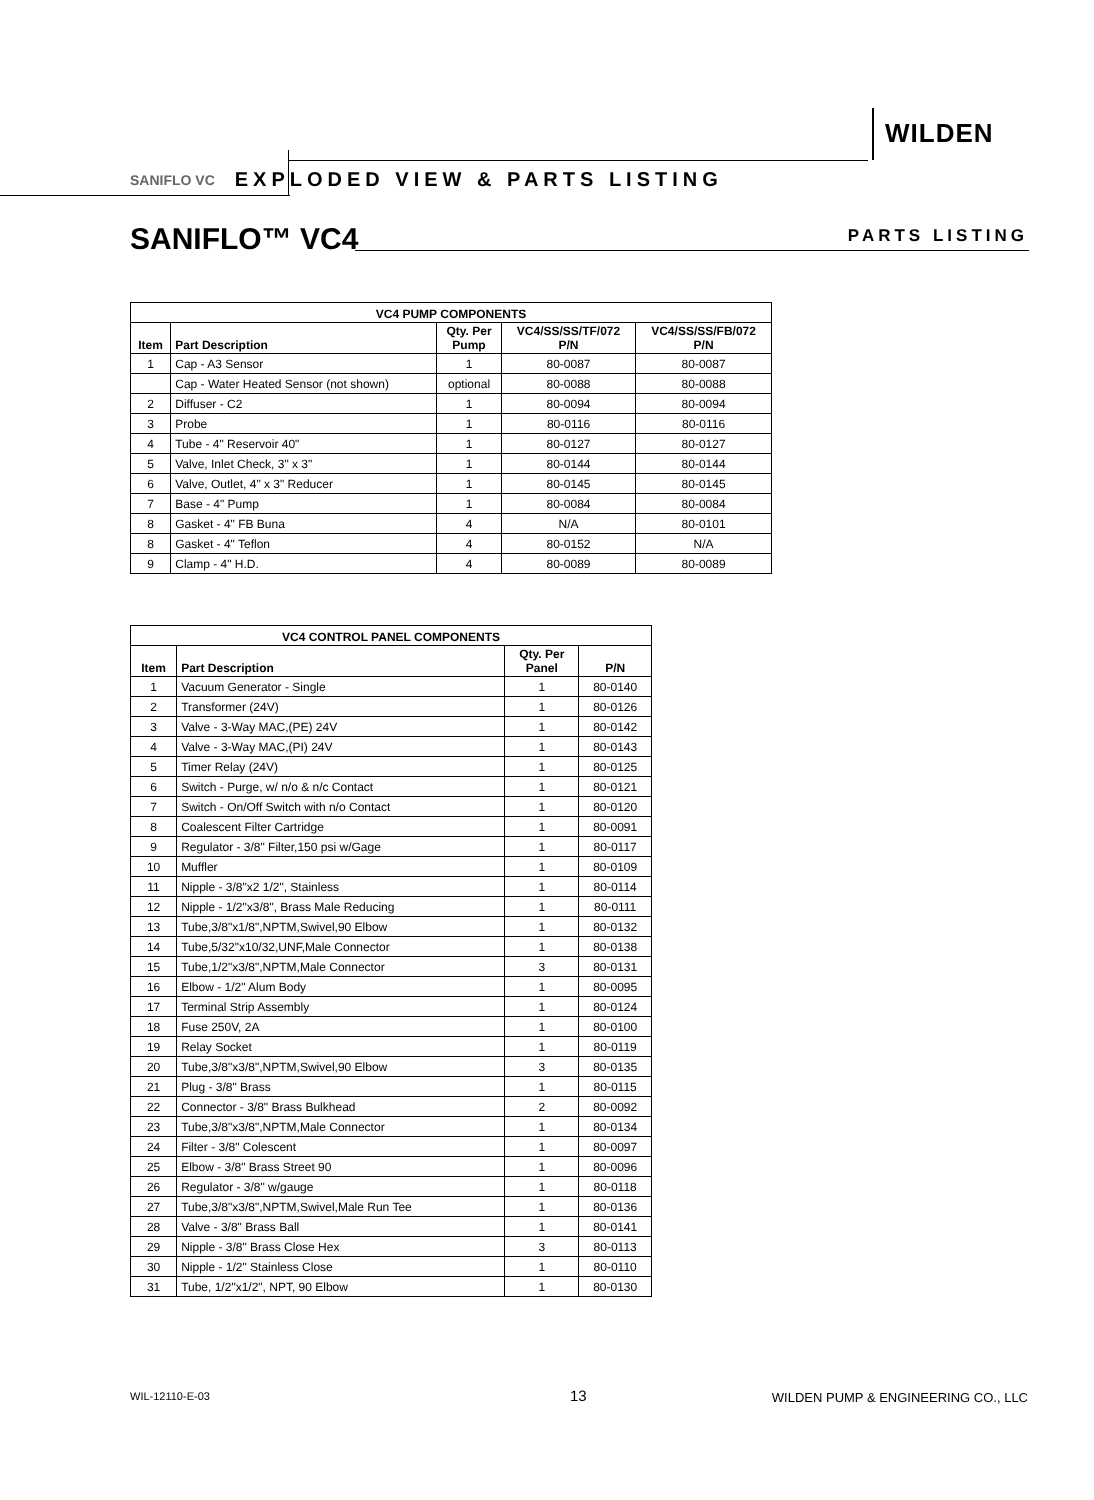WILDEN
SANIFLO VC EXPLODED VIEW & PARTS LISTING
SANIFLO™ VC4 PARTS LISTING
| VC4 PUMP COMPONENTS | | | | |
| --- | --- | --- | --- | --- |
| Item | Part Description | Qty. Per Pump | VC4/SS/SS/TF/072 P/N | VC4/SS/SS/FB/072 P/N |
| 1 | Cap - A3 Sensor | 1 | 80-0087 | 80-0087 |
| | Cap - Water Heated Sensor (not shown) | optional | 80-0088 | 80-0088 |
| 2 | Diffuser - C2 | 1 | 80-0094 | 80-0094 |
| 3 | Probe | 1 | 80-0116 | 80-0116 |
| 4 | Tube - 4" Reservoir 40" | 1 | 80-0127 | 80-0127 |
| 5 | Valve, Inlet Check, 3" x 3" | 1 | 80-0144 | 80-0144 |
| 6 | Valve, Outlet, 4" x 3" Reducer | 1 | 80-0145 | 80-0145 |
| 7 | Base - 4" Pump | 1 | 80-0084 | 80-0084 |
| 8 | Gasket - 4" FB Buna | 4 | N/A | 80-0101 |
| 8 | Gasket - 4" Teflon | 4 | 80-0152 | N/A |
| 9 | Clamp - 4" H.D. | 4 | 80-0089 | 80-0089 |
| VC4 CONTROL PANEL COMPONENTS | | | |
| --- | --- | --- | --- |
| Item | Part Description | Qty. Per Panel | P/N |
| 1 | Vacuum Generator - Single | 1 | 80-0140 |
| 2 | Transformer (24V) | 1 | 80-0126 |
| 3 | Valve - 3-Way MAC,(PE) 24V | 1 | 80-0142 |
| 4 | Valve - 3-Way MAC,(PI) 24V | 1 | 80-0143 |
| 5 | Timer Relay (24V) | 1 | 80-0125 |
| 6 | Switch - Purge, w/ n/o & n/c Contact | 1 | 80-0121 |
| 7 | Switch - On/Off Switch with n/o Contact | 1 | 80-0120 |
| 8 | Coalescent Filter Cartridge | 1 | 80-0091 |
| 9 | Regulator - 3/8" Filter,150 psi w/Gage | 1 | 80-0117 |
| 10 | Muffler | 1 | 80-0109 |
| 11 | Nipple - 3/8"x2 1/2", Stainless | 1 | 80-0114 |
| 12 | Nipple - 1/2"x3/8", Brass Male Reducing | 1 | 80-0111 |
| 13 | Tube,3/8"x1/8",NPTM,Swivel,90 Elbow | 1 | 80-0132 |
| 14 | Tube,5/32"x10/32,UNF,Male Connector | 1 | 80-0138 |
| 15 | Tube,1/2"x3/8",NPTM,Male Connector | 3 | 80-0131 |
| 16 | Elbow - 1/2" Alum Body | 1 | 80-0095 |
| 17 | Terminal Strip Assembly | 1 | 80-0124 |
| 18 | Fuse 250V, 2A | 1 | 80-0100 |
| 19 | Relay Socket | 1 | 80-0119 |
| 20 | Tube,3/8"x3/8",NPTM,Swivel,90 Elbow | 3 | 80-0135 |
| 21 | Plug - 3/8" Brass | 1 | 80-0115 |
| 22 | Connector - 3/8" Brass Bulkhead | 2 | 80-0092 |
| 23 | Tube,3/8"x3/8",NPTM,Male Connector | 1 | 80-0134 |
| 24 | Filter - 3/8" Colescent | 1 | 80-0097 |
| 25 | Elbow - 3/8" Brass Street 90 | 1 | 80-0096 |
| 26 | Regulator - 3/8" w/gauge | 1 | 80-0118 |
| 27 | Tube,3/8"x3/8",NPTM,Swivel,Male Run Tee | 1 | 80-0136 |
| 28 | Valve - 3/8" Brass Ball | 1 | 80-0141 |
| 29 | Nipple - 3/8" Brass Close Hex | 3 | 80-0113 |
| 30 | Nipple - 1/2" Stainless Close | 1 | 80-0110 |
| 31 | Tube, 1/2"x1/2", NPT, 90 Elbow | 1 | 80-0130 |
WIL-12110-E-03 13
WILDEN PUMP & ENGINEERING CO., LLC